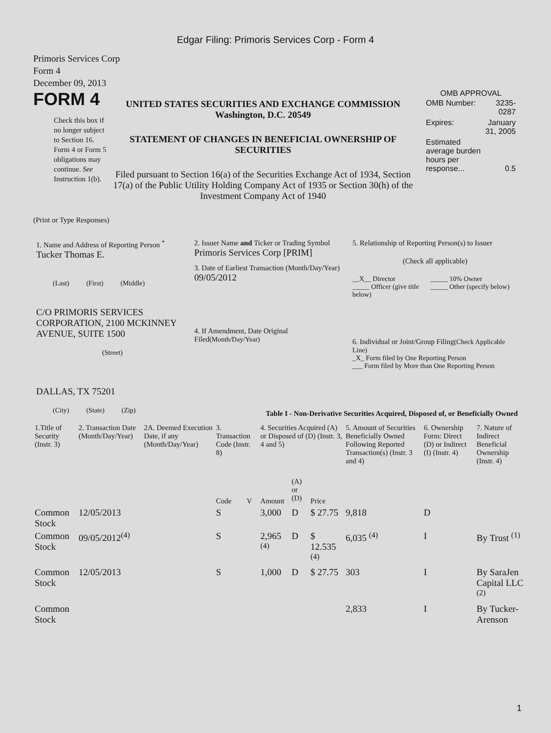Edgar Filing: Primoris Services Corp - Form 4
Primoris Services Corp
Form 4
December 09, 2013
FORM 4
Check this box if no longer subject to Section 16. Form 4 or Form 5 obligations may continue. See Instruction 1(b).
UNITED STATES SECURITIES AND EXCHANGE COMMISSION
Washington, D.C. 20549
STATEMENT OF CHANGES IN BENEFICIAL OWNERSHIP OF SECURITIES
Filed pursuant to Section 16(a) of the Securities Exchange Act of 1934, Section 17(a) of the Public Utility Holding Company Act of 1935 or Section 30(h) of the Investment Company Act of 1940
OMB APPROVAL
| OMB Number: | 3235-0287 |
| Expires: | January 31, 2005 |
| Estimated average burden hours per response... | 0.5 |
(Print or Type Responses)
1. Name and Address of Reporting Person <sup>*</sup>
Tucker Thomas E.
(Last) (First) (Middle)
C/O PRIMORIS SERVICES CORPORATION, 2100 MCKINNEY AVENUE, SUITE 1500
(Street)
DALLAS, TX 75201
(City) (State) (Zip)
2. Issuer Name and Ticker or Trading Symbol
Primoris Services Corp [PRIM]
3. Date of Earliest Transaction (Month/Day/Year)
09/05/2012
4. If Amendment, Date Original Filed(Month/Day/Year)
5. Relationship of Reporting Person(s) to Issuer
(Check all applicable)
__X__ Director
_____ Officer (give title below)
_____ 10% Owner
_____ Other (specify below)
6. Individual or Joint/Group Filing(Check Applicable Line)
_X_ Form filed by One Reporting Person
___ Form filed by More than One Reporting Person
Table I - Non-Derivative Securities Acquired, Disposed of, or Beneficially Owned
| 1.Title of Security (Instr. 3) | 2. Transaction Date (Month/Day/Year) | 2A. Deemed Execution Date, if any (Month/Day/Year) | 3. Transaction Code (Instr. 8) | | 4. Securities Acquired (A) or Disposed of (D) (Instr. 3, 4 and 5) | | | 5. Amount of Securities Beneficially Owned Following Reported Transaction(s) (Instr. 3 and 4) | 6. Ownership Form: Direct (D) or Indirect (I) (Instr. 4) | 7. Nature of Indirect Beneficial Ownership (Instr. 4) |
| --- | --- | --- | --- | --- | --- | --- | --- | --- | --- | --- |
| | | | Code | V | Amount | (A) or (D) | Price | | | |
| Common Stock | 12/05/2013 | | S | | 3,000 | D | $ 27.75 | 9,818 | D | |
| Common Stock | 09/05/2012<sup>(4)</sup> | | S | | 2,965 <sup>(4)</sup> | D | $ 12.535 <sup>(4)</sup> | 6,035 <sup>(4)</sup> | I | By Trust <sup>(1)</sup> |
| Common Stock | 12/05/2013 | | S | | 1,000 | D | $ 27.75 | 303 | I | By SaraJen Capital LLC <sup>(2)</sup> |
| Common Stock | | | | | | | | 2,833 | I | By Tucker-Arenson |
1